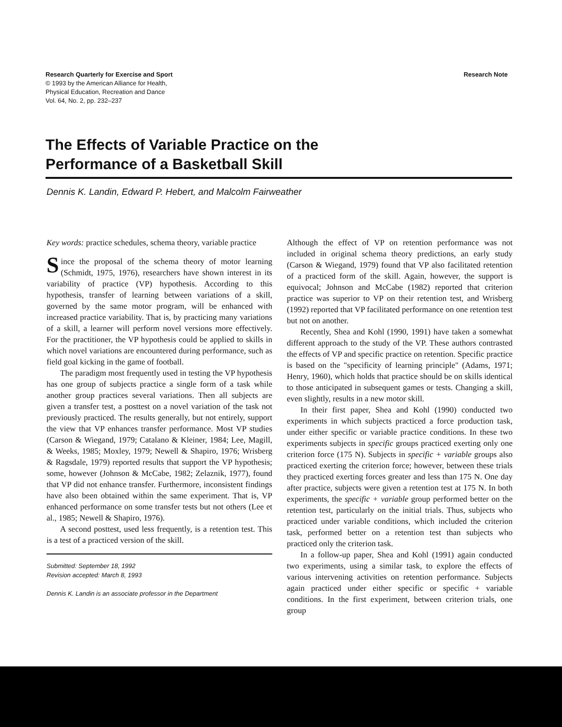Research Quarterly for Exercise and Sport
© 1993 by the American Alliance for Health,
Physical Education, Recreation and Dance
Vol. 64, No. 2, pp. 232–237
Research Note
The Effects of Variable Practice on the Performance of a Basketball Skill
Dennis K. Landin, Edward P. Hebert, and Malcolm Fairweather
Key words: practice schedules, schema theory, variable practice
Since the proposal of the schema theory of motor learning (Schmidt, 1975, 1976), researchers have shown interest in its variability of practice (VP) hypothesis. According to this hypothesis, transfer of learning between variations of a skill, governed by the same motor program, will be enhanced with increased practice variability. That is, by practicing many variations of a skill, a learner will perform novel versions more effectively. For the practitioner, the VP hypothesis could be applied to skills in which novel variations are encountered during performance, such as field goal kicking in the game of football.
The paradigm most frequently used in testing the VP hypothesis has one group of subjects practice a single form of a task while another group practices several variations. Then all subjects are given a transfer test, a posttest on a novel variation of the task not previously practiced. The results generally, but not entirely, support the view that VP enhances transfer performance. Most VP studies (Carson & Wiegand, 1979; Catalano & Kleiner, 1984; Lee, Magill, & Weeks, 1985; Moxley, 1979; Newell & Shapiro, 1976; Wrisberg & Ragsdale, 1979) reported results that support the VP hypothesis; some, however (Johnson & McCabe, 1982; Zelaznik, 1977), found that VP did not enhance transfer. Furthermore, inconsistent findings have also been obtained within the same experiment. That is, VP enhanced performance on some transfer tests but not others (Lee et al., 1985; Newell & Shapiro, 1976).
A second posttest, used less frequently, is a retention test. This is a test of a practiced version of the skill.
Submitted: September 18, 1992
Revision accepted: March 8, 1993
Dennis K. Landin is an associate professor in the Department
Although the effect of VP on retention performance was not included in original schema theory predictions, an early study (Carson & Wiegand, 1979) found that VP also facilitated retention of a practiced form of the skill. Again, however, the support is equivocal; Johnson and McCabe (1982) reported that criterion practice was superior to VP on their retention test, and Wrisberg (1992) reported that VP facilitated performance on one retention test but not on another.
Recently, Shea and Kohl (1990, 1991) have taken a somewhat different approach to the study of the VP. These authors contrasted the effects of VP and specific practice on retention. Specific practice is based on the "specificity of learning principle" (Adams, 1971; Henry, 1960), which holds that practice should be on skills identical to those anticipated in subsequent games or tests. Changing a skill, even slightly, results in a new motor skill.
In their first paper, Shea and Kohl (1990) conducted two experiments in which subjects practiced a force production task, under either specific or variable practice conditions. In these two experiments subjects in specific groups practiced exerting only one criterion force (175 N). Subjects in specific + variable groups also practiced exerting the criterion force; however, between these trials they practiced exerting forces greater and less than 175 N. One day after practice, subjects were given a retention test at 175 N. In both experiments, the specific + variable group performed better on the retention test, particularly on the initial trials. Thus, subjects who practiced under variable conditions, which included the criterion task, performed better on a retention test than subjects who practiced only the criterion task.
In a follow-up paper, Shea and Kohl (1991) again conducted two experiments, using a similar task, to explore the effects of various intervening activities on retention performance. Subjects again practiced under either specific or specific + variable conditions. In the first experiment, between criterion trials, one group